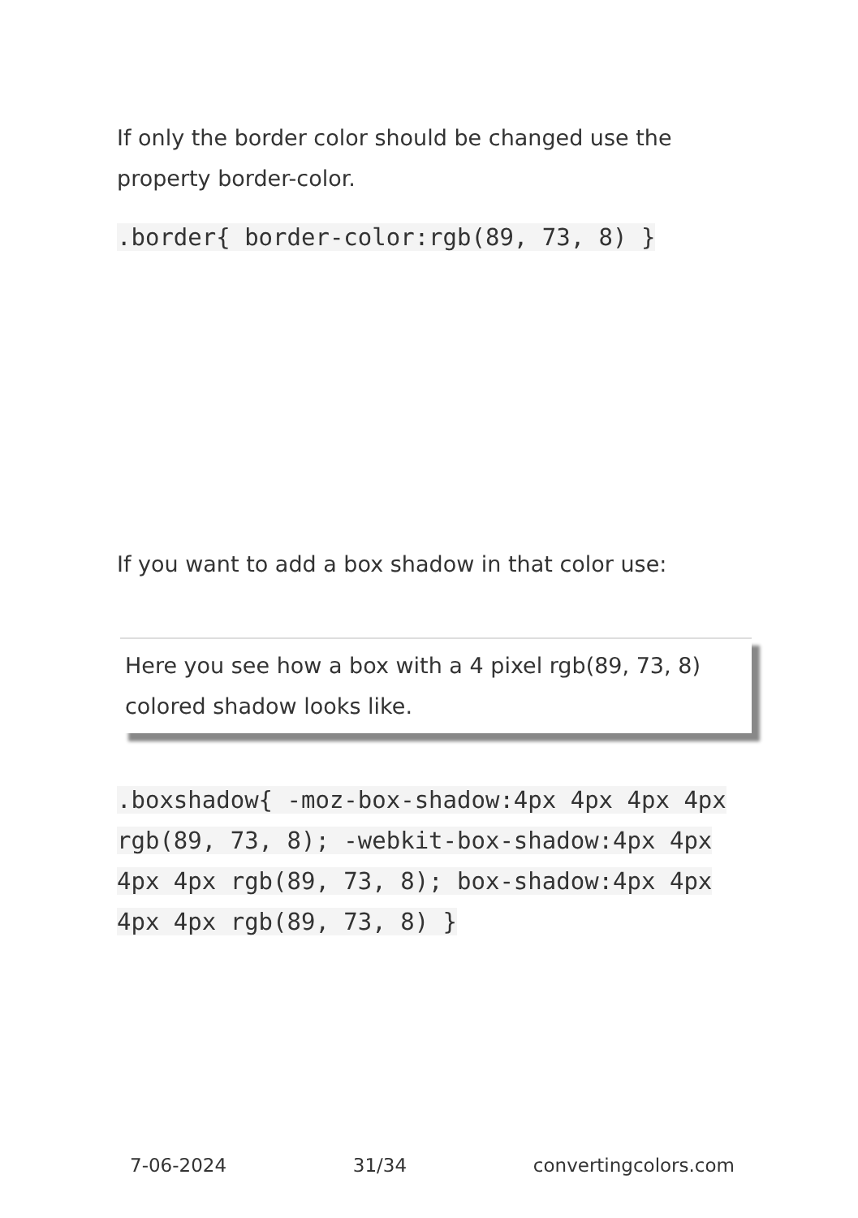If only the border color should be changed use the property border-color.
.border{ border-color:rgb(89, 73, 8) }
If you want to add a box shadow in that color use:
Here you see how a box with a 4 pixel rgb(89, 73, 8) colored shadow looks like.
.boxshadow{ -moz-box-shadow:4px 4px 4px 4px rgb(89, 73, 8); -webkit-box-shadow:4px 4px 4px 4px rgb(89, 73, 8); box-shadow:4px 4px 4px 4px rgb(89, 73, 8) }
7-06-2024 31/34 convertingcolors.com